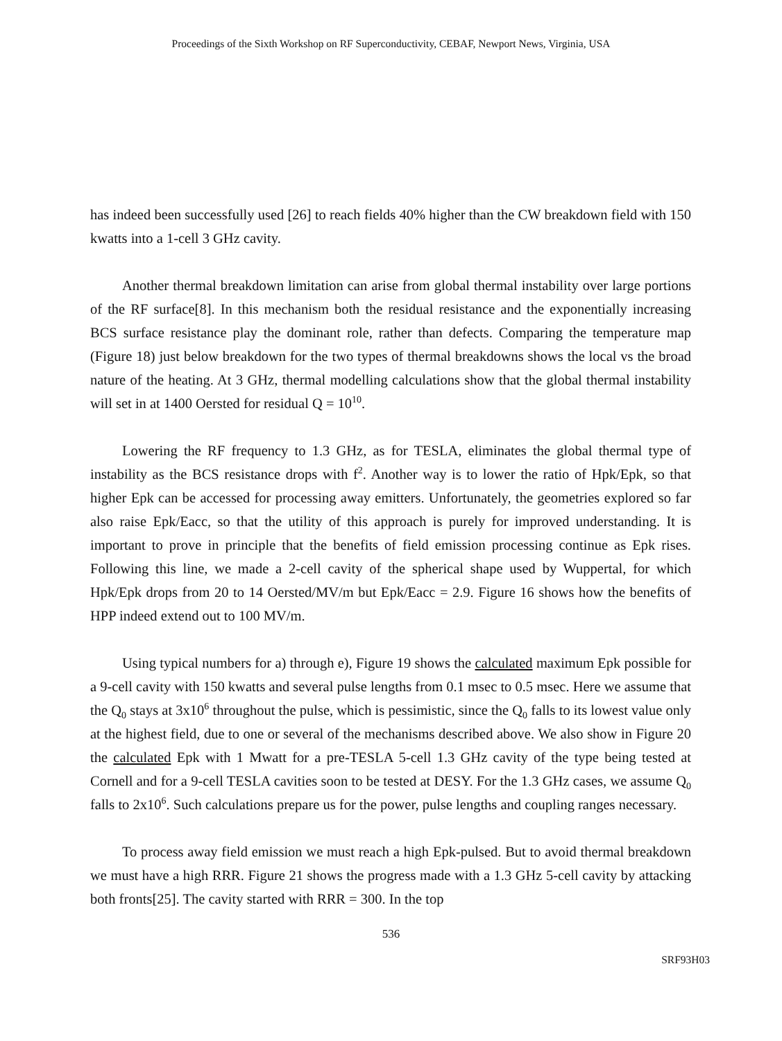Proceedings of the Sixth Workshop on RF Superconductivity, CEBAF, Newport News, Virginia, USA
has indeed been successfully used [26] to reach fields 40% higher than the CW breakdown field with 150 kwatts into a 1-cell 3 GHz cavity.
Another thermal breakdown limitation can arise from global thermal instability over large portions of the RF surface[8]. In this mechanism both the residual resistance and the exponentially increasing BCS surface resistance play the dominant role, rather than defects. Comparing the temperature map (Figure 18) just below breakdown for the two types of thermal breakdowns shows the local vs the broad nature of the heating. At 3 GHz, thermal modelling calculations show that the global thermal instability will set in at 1400 Oersted for residual Q = 10<sup>10</sup>.
Lowering the RF frequency to 1.3 GHz, as for TESLA, eliminates the global thermal type of instability as the BCS resistance drops with f<sup>2</sup>. Another way is to lower the ratio of Hpk/Epk, so that higher Epk can be accessed for processing away emitters. Unfortunately, the geometries explored so far also raise Epk/Eacc, so that the utility of this approach is purely for improved understanding. It is important to prove in principle that the benefits of field emission processing continue as Epk rises. Following this line, we made a 2-cell cavity of the spherical shape used by Wuppertal, for which Hpk/Epk drops from 20 to 14 Oersted/MV/m but Epk/Eacc = 2.9. Figure 16 shows how the benefits of HPP indeed extend out to 100 MV/m.
Using typical numbers for a) through e), Figure 19 shows the calculated maximum Epk possible for a 9-cell cavity with 150 kwatts and several pulse lengths from 0.1 msec to 0.5 msec. Here we assume that the Q<sub>0</sub> stays at 3x10<sup>6</sup> throughout the pulse, which is pessimistic, since the Q<sub>0</sub> falls to its lowest value only at the highest field, due to one or several of the mechanisms described above. We also show in Figure 20 the calculated Epk with 1 Mwatt for a pre-TESLA 5-cell 1.3 GHz cavity of the type being tested at Cornell and for a 9-cell TESLA cavities soon to be tested at DESY. For the 1.3 GHz cases, we assume Q<sub>0</sub> falls to 2x10<sup>6</sup>. Such calculations prepare us for the power, pulse lengths and coupling ranges necessary.
To process away field emission we must reach a high Epk-pulsed. But to avoid thermal breakdown we must have a high RRR. Figure 21 shows the progress made with a 1.3 GHz 5-cell cavity by attacking both fronts[25]. The cavity started with RRR = 300. In the top
536
SRF93H03